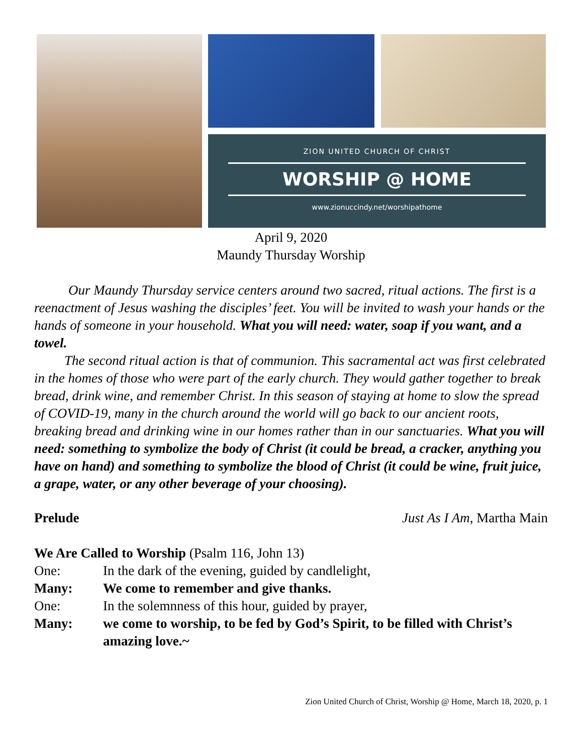ZION UNITED CHURCH OF CHRIST
WORSHIP @ HOME
www.zionuccindy.net/worshipathome
April 9, 2020
Maundy Thursday Worship
Our Maundy Thursday service centers around two sacred, ritual actions. The first is a reenactment of Jesus washing the disciples’ feet. You will be invited to wash your hands or the hands of someone in your household. What you will need: water, soap if you want, and a towel.
The second ritual action is that of communion. This sacramental act was first celebrated in the homes of those who were part of the early church. They would gather together to break bread, drink wine, and remember Christ. In this season of staying at home to slow the spread of COVID-19, many in the church around the world will go back to our ancient roots, breaking bread and drinking wine in our homes rather than in our sanctuaries. What you will need: something to symbolize the body of Christ (it could be bread, a cracker, anything you have on hand) and something to symbolize the blood of Christ (it could be wine, fruit juice, a grape, water, or any other beverage of your choosing).
Prelude Just As I Am, Martha Main
We Are Called to Worship (Psalm 116, John 13)
One: In the dark of the evening, guided by candlelight,
Many: We come to remember and give thanks.
One: In the solemnness of this hour, guided by prayer,
Many: we come to worship, to be fed by God’s Spirit, to be filled with Christ’s amazing love.~
Zion United Church of Christ, Worship @ Home, March 18, 2020, p. 1